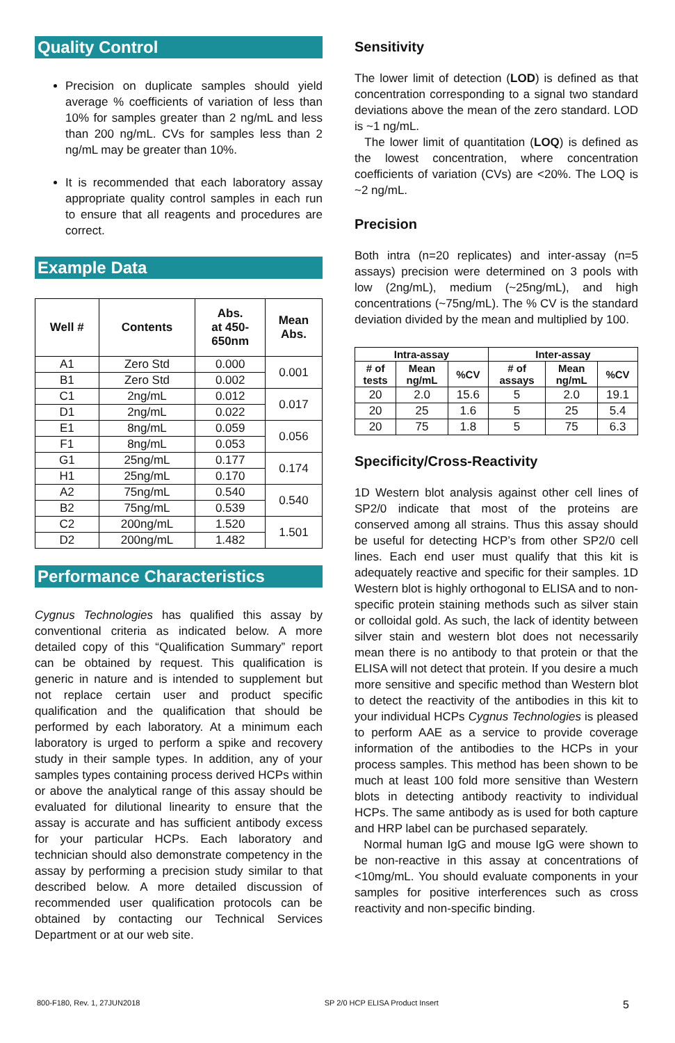Quality Control
Precision on duplicate samples should yield average % coefficients of variation of less than 10% for samples greater than 2 ng/mL and less than 200 ng/mL. CVs for samples less than 2 ng/mL may be greater than 10%.
It is recommended that each laboratory assay appropriate quality control samples in each run to ensure that all reagents and procedures are correct.
Example Data
| Well # | Contents | Abs. at 450- 650nm | Mean Abs. |
| --- | --- | --- | --- |
| A1 | Zero Std | 0.000 | 0.001 |
| B1 | Zero Std | 0.002 | |
| C1 | 2ng/mL | 0.012 | 0.017 |
| D1 | 2ng/mL | 0.022 | |
| E1 | 8ng/mL | 0.059 | 0.056 |
| F1 | 8ng/mL | 0.053 | |
| G1 | 25ng/mL | 0.177 | 0.174 |
| H1 | 25ng/mL | 0.170 | |
| A2 | 75ng/mL | 0.540 | 0.540 |
| B2 | 75ng/mL | 0.539 | |
| C2 | 200ng/mL | 1.520 | 1.501 |
| D2 | 200ng/mL | 1.482 | |
Performance Characteristics
Cygnus Technologies has qualified this assay by conventional criteria as indicated below. A more detailed copy of this “Qualification Summary” report can be obtained by request. This qualification is generic in nature and is intended to supplement but not replace certain user and product specific qualification and the qualification that should be performed by each laboratory. At a minimum each laboratory is urged to perform a spike and recovery study in their sample types. In addition, any of your samples types containing process derived HCPs within or above the analytical range of this assay should be evaluated for dilutional linearity to ensure that the assay is accurate and has sufficient antibody excess for your particular HCPs. Each laboratory and technician should also demonstrate competency in the assay by performing a precision study similar to that described below. A more detailed discussion of recommended user qualification protocols can be obtained by contacting our Technical Services Department or at our web site.
Sensitivity
The lower limit of detection (LOD) is defined as that concentration corresponding to a signal two standard deviations above the mean of the zero standard. LOD is ~1 ng/mL.
The lower limit of quantitation (LOQ) is defined as the lowest concentration, where concentration coefficients of variation (CVs) are <20%. The LOQ is ~2 ng/mL.
Precision
Both intra (n=20 replicates) and inter-assay (n=5 assays) precision were determined on 3 pools with low (2ng/mL), medium (~25ng/mL), and high concentrations (~75ng/mL). The % CV is the standard deviation divided by the mean and multiplied by 100.
| Intra-assay | | | Inter-assay | | |
| --- | --- | --- | --- | --- | --- |
| # of tests | Mean ng/mL | %CV | # of assays | Mean ng/mL | %CV |
| 20 | 2.0 | 15.6 | 5 | 2.0 | 19.1 |
| 20 | 25 | 1.6 | 5 | 25 | 5.4 |
| 20 | 75 | 1.8 | 5 | 75 | 6.3 |
Specificity/Cross-Reactivity
1D Western blot analysis against other cell lines of SP2/0 indicate that most of the proteins are conserved among all strains. Thus this assay should be useful for detecting HCP’s from other SP2/0 cell lines. Each end user must qualify that this kit is adequately reactive and specific for their samples. 1D Western blot is highly orthogonal to ELISA and to non-specific protein staining methods such as silver stain or colloidal gold. As such, the lack of identity between silver stain and western blot does not necessarily mean there is no antibody to that protein or that the ELISA will not detect that protein. If you desire a much more sensitive and specific method than Western blot to detect the reactivity of the antibodies in this kit to your individual HCPs Cygnus Technologies is pleased to perform AAE as a service to provide coverage information of the antibodies to the HCPs in your process samples. This method has been shown to be much at least 100 fold more sensitive than Western blots in detecting antibody reactivity to individual HCPs. The same antibody as is used for both capture and HRP label can be purchased separately.
Normal human IgG and mouse IgG were shown to be non-reactive in this assay at concentrations of <10mg/mL. You should evaluate components in your samples for positive interferences such as cross reactivity and non-specific binding.
800-F180, Rev. 1, 27JUN2018 SP 2/0 HCP ELISA Product Insert 5